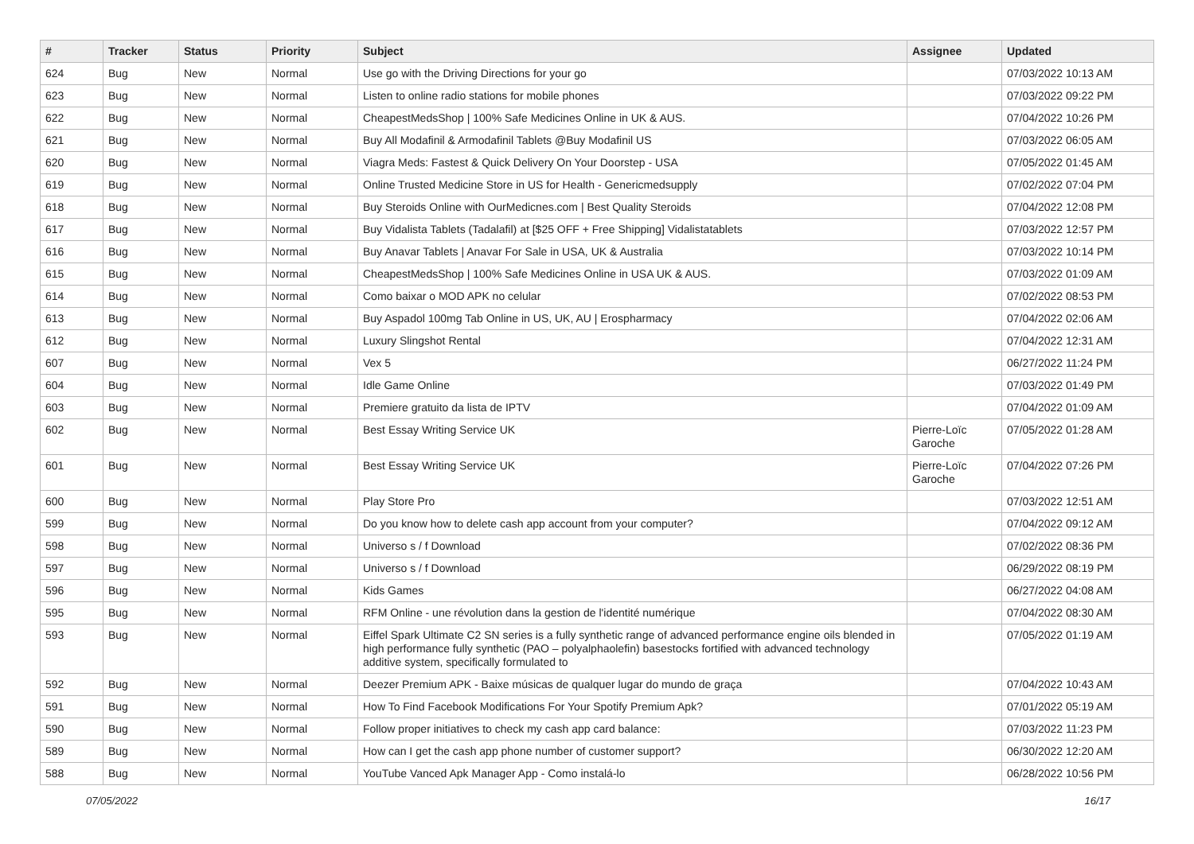| # | Tracker | Status | Priority | Subject | Assignee | Updated |
| --- | --- | --- | --- | --- | --- | --- |
| 624 | Bug | New | Normal | Use go with the Driving Directions for your go | | 07/03/2022 10:13 AM |
| 623 | Bug | New | Normal | Listen to online radio stations for mobile phones | | 07/03/2022 09:22 PM |
| 622 | Bug | New | Normal | CheapestMedsShop / 100% Safe Medicines Online in UK & AUS. | | 07/04/2022 10:26 PM |
| 621 | Bug | New | Normal | Buy All Modafinil & Armodafinil Tablets @Buy Modafinil US | | 07/03/2022 06:05 AM |
| 620 | Bug | New | Normal | Viagra Meds: Fastest & Quick Delivery On Your Doorstep - USA | | 07/05/2022 01:45 AM |
| 619 | Bug | New | Normal | Online Trusted Medicine Store in US for Health - Genericmedsupply | | 07/02/2022 07:04 PM |
| 618 | Bug | New | Normal | Buy Steroids Online with OurMedicnes.com / Best Quality Steroids | | 07/04/2022 12:08 PM |
| 617 | Bug | New | Normal | Buy Vidalista Tablets (Tadalafil) at [$25 OFF + Free Shipping] Vidalistatablets | | 07/03/2022 12:57 PM |
| 616 | Bug | New | Normal | Buy Anavar Tablets / Anavar For Sale in USA, UK & Australia | | 07/03/2022 10:14 PM |
| 615 | Bug | New | Normal | CheapestMedsShop / 100% Safe Medicines Online in USA UK & AUS. | | 07/03/2022 01:09 AM |
| 614 | Bug | New | Normal | Como baixar o MOD APK no celular | | 07/02/2022 08:53 PM |
| 613 | Bug | New | Normal | Buy Aspadol 100mg Tab Online in US, UK, AU / Erospharmacy | | 07/04/2022 02:06 AM |
| 612 | Bug | New | Normal | Luxury Slingshot Rental | | 07/04/2022 12:31 AM |
| 607 | Bug | New | Normal | Vex 5 | | 06/27/2022 11:24 PM |
| 604 | Bug | New | Normal | Idle Game Online | | 07/03/2022 01:49 PM |
| 603 | Bug | New | Normal | Premiere gratuito da lista de IPTV | | 07/04/2022 01:09 AM |
| 602 | Bug | New | Normal | Best Essay Writing Service UK | Pierre-Loïc Garoche | 07/05/2022 01:28 AM |
| 601 | Bug | New | Normal | Best Essay Writing Service UK | Pierre-Loïc Garoche | 07/04/2022 07:26 PM |
| 600 | Bug | New | Normal | Play Store Pro | | 07/03/2022 12:51 AM |
| 599 | Bug | New | Normal | Do you know how to delete cash app account from your computer? | | 07/04/2022 09:12 AM |
| 598 | Bug | New | Normal | Universo s / f Download | | 07/02/2022 08:36 PM |
| 597 | Bug | New | Normal | Universo s / f Download | | 06/29/2022 08:19 PM |
| 596 | Bug | New | Normal | Kids Games | | 06/27/2022 04:08 AM |
| 595 | Bug | New | Normal | RFM Online - une révolution dans la gestion de l'identité numérique | | 07/04/2022 08:30 AM |
| 593 | Bug | New | Normal | Eiffel Spark Ultimate C2 SN series is a fully synthetic range of advanced performance engine oils blended in high performance fully synthetic (PAO – polyalphaolefin) basestocks fortified with advanced technology additive system, specifically formulated to | | 07/05/2022 01:19 AM |
| 592 | Bug | New | Normal | Deezer Premium APK - Baixe músicas de qualquer lugar do mundo de graça | | 07/04/2022 10:43 AM |
| 591 | Bug | New | Normal | How To Find Facebook Modifications For Your Spotify Premium Apk? | | 07/01/2022 05:19 AM |
| 590 | Bug | New | Normal | Follow proper initiatives to check my cash app card balance: | | 07/03/2022 11:23 PM |
| 589 | Bug | New | Normal | How can I get the cash app phone number of customer support? | | 06/30/2022 12:20 AM |
| 588 | Bug | New | Normal | YouTube Vanced Apk Manager App - Como instalá-lo | | 06/28/2022 10:56 PM |
07/05/2022 16/17